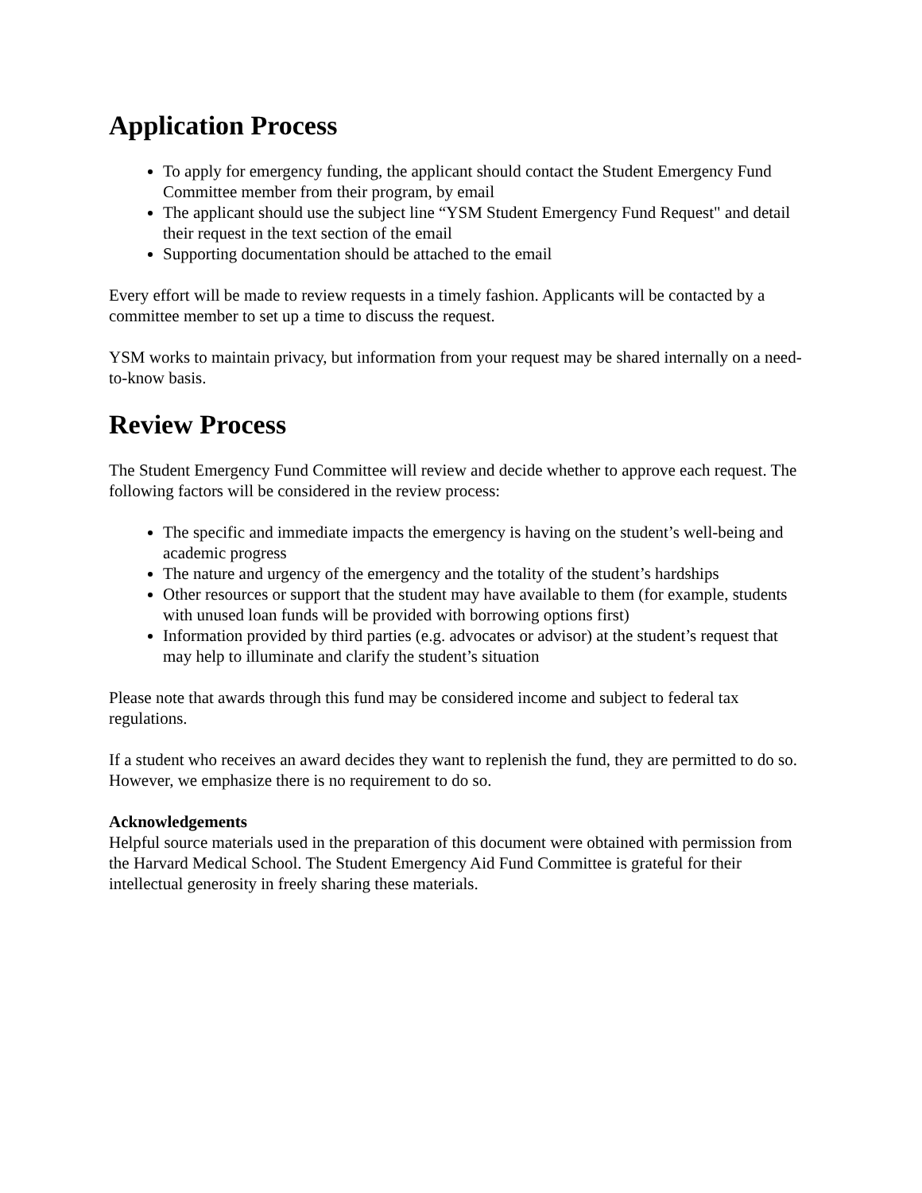Application Process
To apply for emergency funding, the applicant should contact the Student Emergency Fund Committee member from their program, by email
The applicant should use the subject line “YSM Student Emergency Fund Request" and detail their request in the text section of the email
Supporting documentation should be attached to the email
Every effort will be made to review requests in a timely fashion. Applicants will be contacted by a committee member to set up a time to discuss the request.
YSM works to maintain privacy, but information from your request may be shared internally on a need-to-know basis.
Review Process
The Student Emergency Fund Committee will review and decide whether to approve each request. The following factors will be considered in the review process:
The specific and immediate impacts the emergency is having on the student’s well-being and academic progress
The nature and urgency of the emergency and the totality of the student’s hardships
Other resources or support that the student may have available to them (for example, students with unused loan funds will be provided with borrowing options first)
Information provided by third parties (e.g. advocates or advisor) at the student’s request that may help to illuminate and clarify the student’s situation
Please note that awards through this fund may be considered income and subject to federal tax regulations.
If a student who receives an award decides they want to replenish the fund, they are permitted to do so. However, we emphasize there is no requirement to do so.
Acknowledgements
Helpful source materials used in the preparation of this document were obtained with permission from the Harvard Medical School. The Student Emergency Aid Fund Committee is grateful for their intellectual generosity in freely sharing these materials.